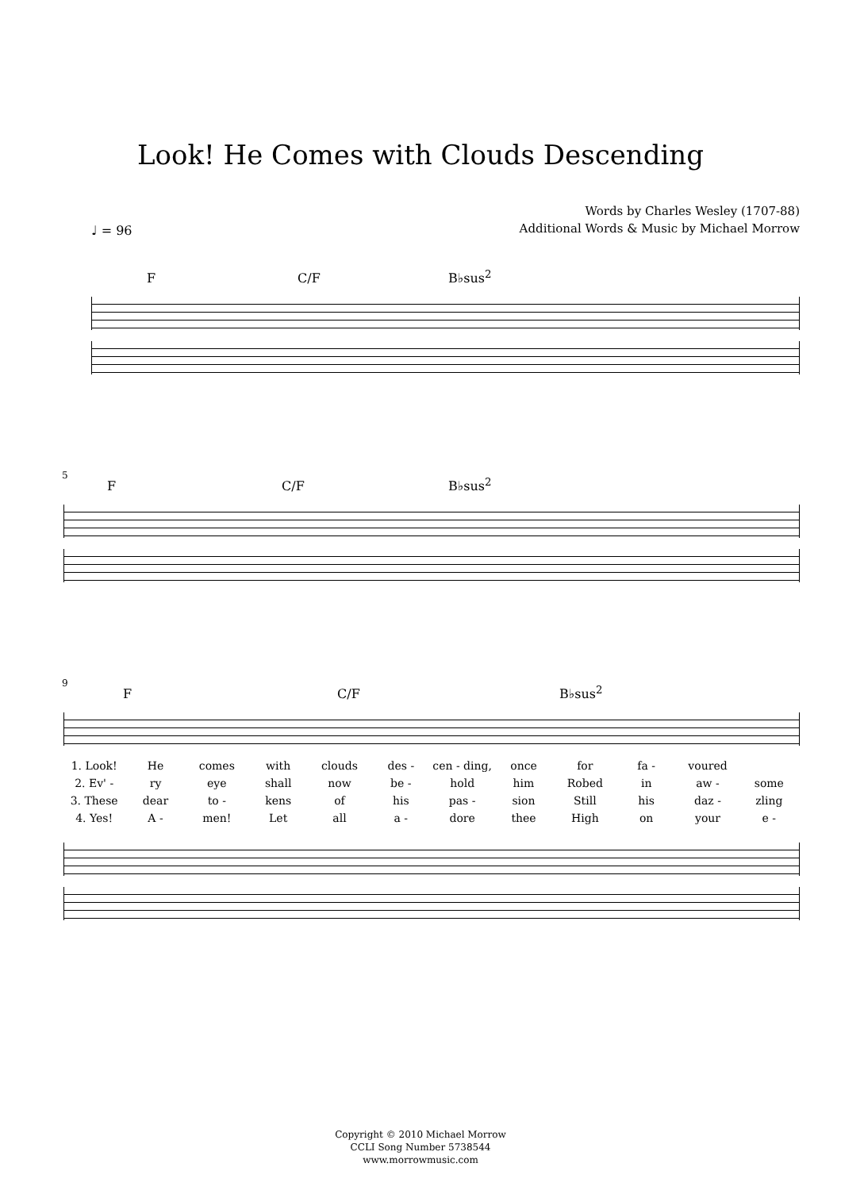Look! He Comes with Clouds Descending
Words by Charles Wesley (1707-88)
Additional Words & Music by Michael Morrow
♩ = 96
F C/F B♭sus<sup>2</sup>
5
F C/F B♭sus<sup>2</sup>
9
F C/F B♭sus<sup>2</sup>
1. Look! He comes with clouds des - cen - ding, once for fa - voured 2. Ev' - ry eye shall now be - hold him Robed in aw - some 3. These dear to - kens of his pas - sion Still his daz - zling 4. Yes! A - men! Let all a - dore thee High on your e -
Copyright © 2010 Michael Morrow
CCLI Song Number 5738544
www.morrowmusic.com